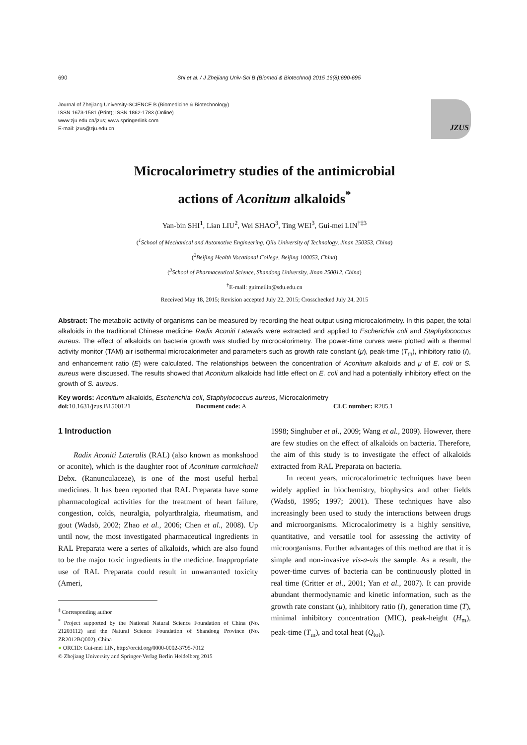690 Shi et al. / J Zhejiang Univ-Sci B (Biomed & Biotechnol) 2015 16(8):690-695
Journal of Zhejiang University-SCIENCE B (Biomedicine & Biotechnology)
ISSN 1673-1581 (Print); ISSN 1862-1783 (Online)
www.zju.edu.cn/jzus; www.springerlink.com
E-mail: jzus@zju.edu.cn
JZUS
Microcalorimetry studies of the antimicrobial
actions of Aconitum alkaloids<sup>*</sup>
Yan-bin SHI<sup>1</sup>, Lian LIU<sup>2</sup>, Wei SHAO<sup>3</sup>, Ting WEI<sup>3</sup>, Gui-mei LIN<sup>†‡3</sup>
(<sup>1</sup>School of Mechanical and Automotive Engineering, Qilu University of Technology, Jinan 250353, China)
(<sup>2</sup>Beijing Health Vocational College, Beijing 100053, China)
(<sup>3</sup>School of Pharmaceutical Science, Shandong University, Jinan 250012, China)
<sup>†</sup> E-mail: guimeilin@sdu.edu.cn
Received May 18, 2015; Revision accepted July 22, 2015; Crosschecked July 24, 2015
Abstract: The metabolic activity of organisms can be measured by recording the heat output using microcalorimetry. In this paper, the total alkaloids in the traditional Chinese medicine Radix Aconiti Lateralis were extracted and applied to Escherichia coli and Staphylococcus aureus. The effect of alkaloids on bacteria growth was studied by microcalorimetry. The power-time curves were plotted with a thermal activity monitor (TAM) air isothermal microcalorimeter and parameters such as growth rate constant (μ), peak-time (T<sub>m</sub>), inhibitory ratio (I), and enhancement ratio (E) were calculated. The relationships between the concentration of Aconitum alkaloids and μ of E. coli or S. aureus were discussed. The results showed that Aconitum alkaloids had little effect on E. coli and had a potentially inhibitory effect on the growth of S. aureus.
Key words: Aconitum alkaloids, Escherichia coli, Staphylococcus aureus, Microcalorimetry
doi: 10.1631/jzus.B1500121 Document code: A CLC number: R285.1
1 Introduction
Radix Aconiti Lateralis (RAL) (also known as monkshood or aconite), which is the daughter root of Aconitum carmichaeli Debx. (Ranunculaceae), is one of the most useful herbal medicines. It has been reported that RAL Preparata have some pharmacological activities for the treatment of heart failure, congestion, colds, neuralgia, polyarthralgia, rheumatism, and gout (Wadsö, 2002; Zhao et al., 2006; Chen et al., 2008). Up until now, the most investigated pharmaceutical ingredients in RAL Preparata were a series of alkaloids, which are also found to be the major toxic ingredients in the medicine. Inappropriate use of RAL Preparata could result in unwarranted toxicity (Ameri,
<sup>‡</sup> Corresponding author
<sup>*</sup> Project supported by the National Natural Science Foundation of China (No. 21203112) and the Natural Science Foundation of Shandong Province (No. ZR2012BQ002), China
● ORCID: Gui-mei LIN, http://orcid.org/0000-0002-3795-7012
© Zhejiang University and Springer-Verlag Berlin Heidelberg 2015
1998; Singhuber et al., 2009; Wang et al., 2009). However, there are few studies on the effect of alkaloids on bacteria. Therefore, the aim of this study is to investigate the effect of alkaloids extracted from RAL Preparata on bacteria.
In recent years, microcalorimetric techniques have been widely applied in biochemistry, biophysics and other fields (Wadsö, 1995; 1997; 2001). These techniques have also increasingly been used to study the interactions between drugs and microorganisms. Microcalorimetry is a highly sensitive, quantitative, and versatile tool for assessing the activity of microorganisms. Further advantages of this method are that it is simple and non-invasive vis-a-vis the sample. As a result, the power-time curves of bacteria can be continuously plotted in real time (Critter et al., 2001; Yan et al., 2007). It can provide abundant thermodynamic and kinetic information, such as the growth rate constant (μ), inhibitory ratio (I), generation time (T), minimal inhibitory concentration (MIC), peak-height (H<sub>m</sub>), peak-time (T<sub>m</sub>), and total heat (Q<sub>tot</sub>).